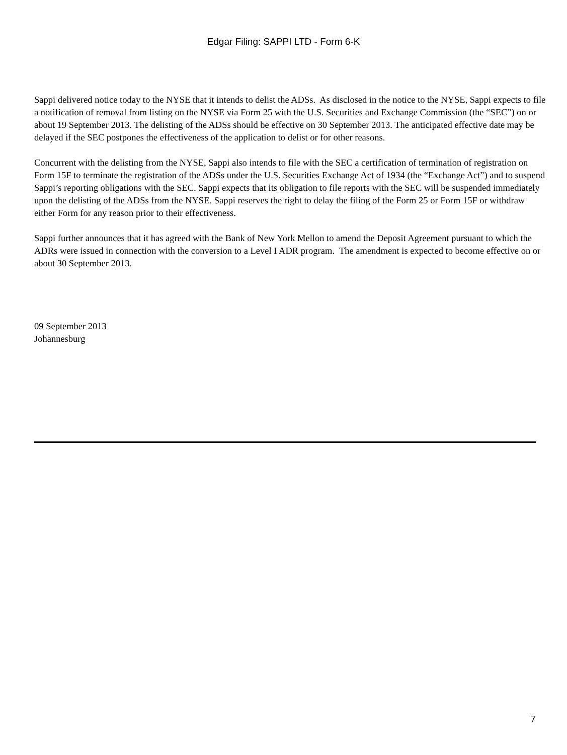Edgar Filing: SAPPI LTD - Form 6-K
Sappi delivered notice today to the NYSE that it intends to delist the ADSs. As disclosed in the notice to the NYSE, Sappi expects to file a notification of removal from listing on the NYSE via Form 25 with the U.S. Securities and Exchange Commission (the “SEC”) on or about 19 September 2013. The delisting of the ADSs should be effective on 30 September 2013. The anticipated effective date may be delayed if the SEC postpones the effectiveness of the application to delist or for other reasons.
Concurrent with the delisting from the NYSE, Sappi also intends to file with the SEC a certification of termination of registration on Form 15F to terminate the registration of the ADSs under the U.S. Securities Exchange Act of 1934 (the “Exchange Act”) and to suspend Sappi’s reporting obligations with the SEC. Sappi expects that its obligation to file reports with the SEC will be suspended immediately upon the delisting of the ADSs from the NYSE. Sappi reserves the right to delay the filing of the Form 25 or Form 15F or withdraw either Form for any reason prior to their effectiveness.
Sappi further announces that it has agreed with the Bank of New York Mellon to amend the Deposit Agreement pursuant to which the ADRs were issued in connection with the conversion to a Level I ADR program. The amendment is expected to become effective on or about 30 September 2013.
09 September 2013
Johannesburg
7